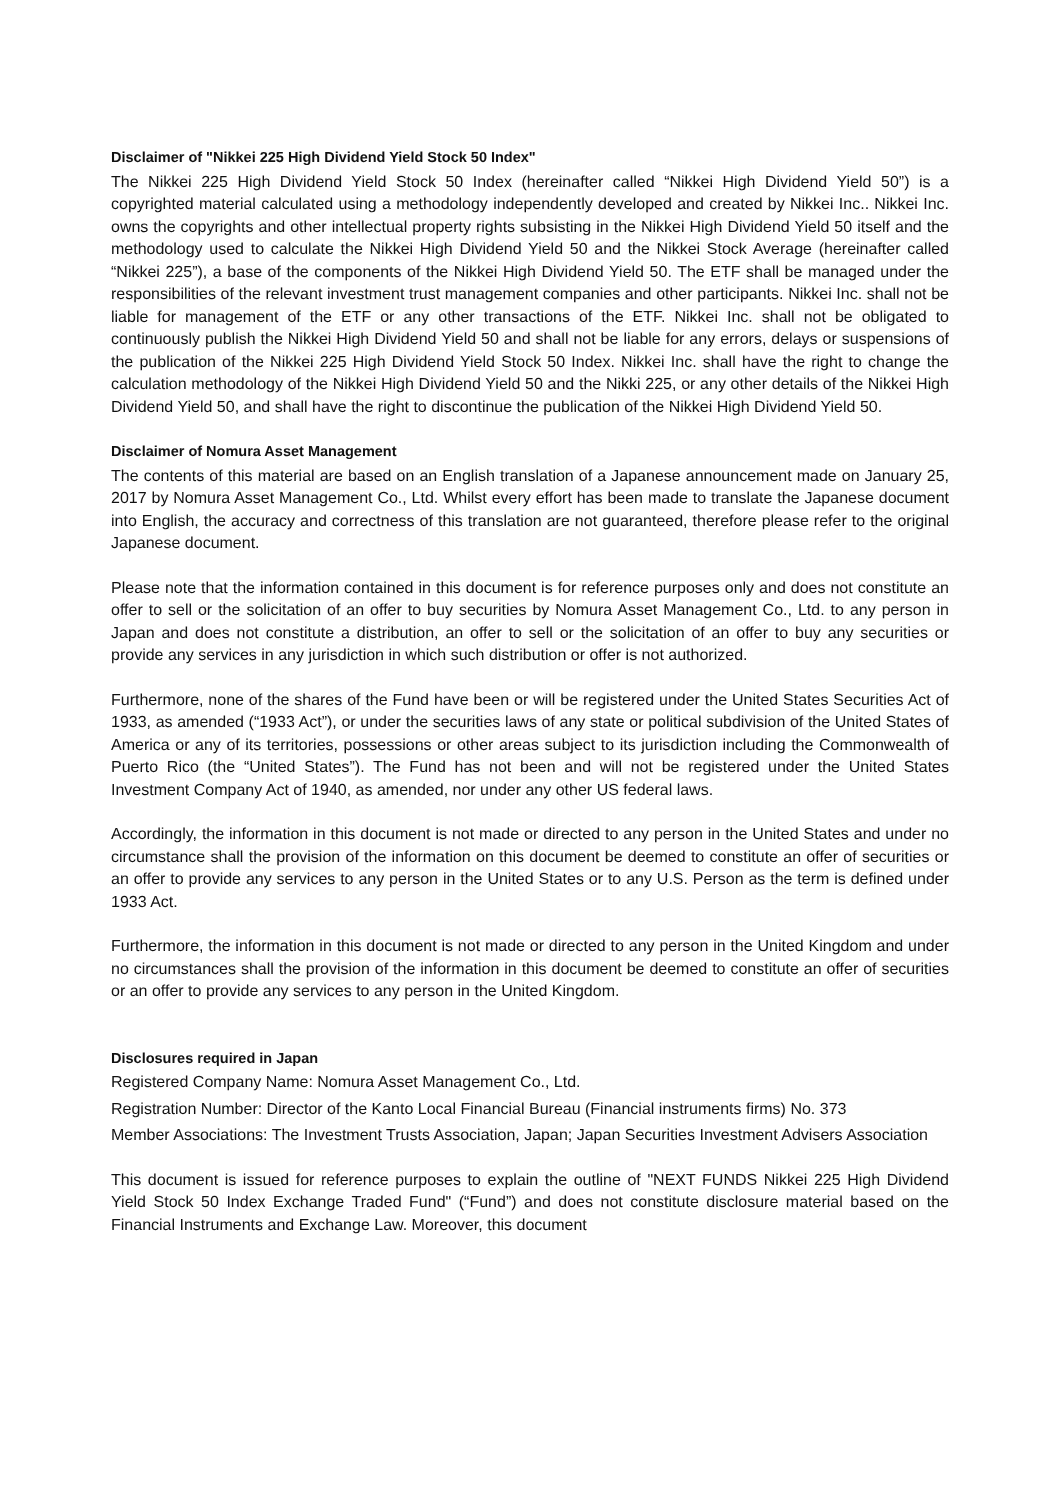Disclaimer of "Nikkei 225 High Dividend Yield Stock 50 Index"
The Nikkei 225 High Dividend Yield Stock 50 Index (hereinafter called “Nikkei High Dividend Yield 50”) is a copyrighted material calculated using a methodology independently developed and created by Nikkei Inc.. Nikkei Inc. owns the copyrights and other intellectual property rights subsisting in the Nikkei High Dividend Yield 50 itself and the methodology used to calculate the Nikkei High Dividend Yield 50 and the Nikkei Stock Average (hereinafter called “Nikkei 225”), a base of the components of the Nikkei High Dividend Yield 50. The ETF shall be managed under the responsibilities of the relevant investment trust management companies and other participants. Nikkei Inc. shall not be liable for management of the ETF or any other transactions of the ETF. Nikkei Inc. shall not be obligated to continuously publish the Nikkei High Dividend Yield 50 and shall not be liable for any errors, delays or suspensions of the publication of the Nikkei 225 High Dividend Yield Stock 50 Index. Nikkei Inc. shall have the right to change the calculation methodology of the Nikkei High Dividend Yield 50 and the Nikki 225, or any other details of the Nikkei High Dividend Yield 50, and shall have the right to discontinue the publication of the Nikkei High Dividend Yield 50.
Disclaimer of Nomura Asset Management
The contents of this material are based on an English translation of a Japanese announcement made on January 25, 2017 by Nomura Asset Management Co., Ltd. Whilst every effort has been made to translate the Japanese document into English, the accuracy and correctness of this translation are not guaranteed, therefore please refer to the original Japanese document.
Please note that the information contained in this document is for reference purposes only and does not constitute an offer to sell or the solicitation of an offer to buy securities by Nomura Asset Management Co., Ltd. to any person in Japan and does not constitute a distribution, an offer to sell or the solicitation of an offer to buy any securities or provide any services in any jurisdiction in which such distribution or offer is not authorized.
Furthermore, none of the shares of the Fund have been or will be registered under the United States Securities Act of 1933, as amended (“1933 Act”), or under the securities laws of any state or political subdivision of the United States of America or any of its territories, possessions or other areas subject to its jurisdiction including the Commonwealth of Puerto Rico (the “United States”). The Fund has not been and will not be registered under the United States Investment Company Act of 1940, as amended, nor under any other US federal laws.
Accordingly, the information in this document is not made or directed to any person in the United States and under no circumstance shall the provision of the information on this document be deemed to constitute an offer of securities or an offer to provide any services to any person in the United States or to any U.S. Person as the term is defined under 1933 Act.
Furthermore, the information in this document is not made or directed to any person in the United Kingdom and under no circumstances shall the provision of the information in this document be deemed to constitute an offer of securities or an offer to provide any services to any person in the United Kingdom.
Disclosures required in Japan
Registered Company Name: Nomura Asset Management Co., Ltd.
Registration Number: Director of the Kanto Local Financial Bureau (Financial instruments firms) No. 373
Member Associations: The Investment Trusts Association, Japan; Japan Securities Investment Advisers Association
This document is issued for reference purposes to explain the outline of "NEXT FUNDS Nikkei 225 High Dividend Yield Stock 50 Index Exchange Traded Fund" (“Fund”) and does not constitute disclosure material based on the Financial Instruments and Exchange Law. Moreover, this document